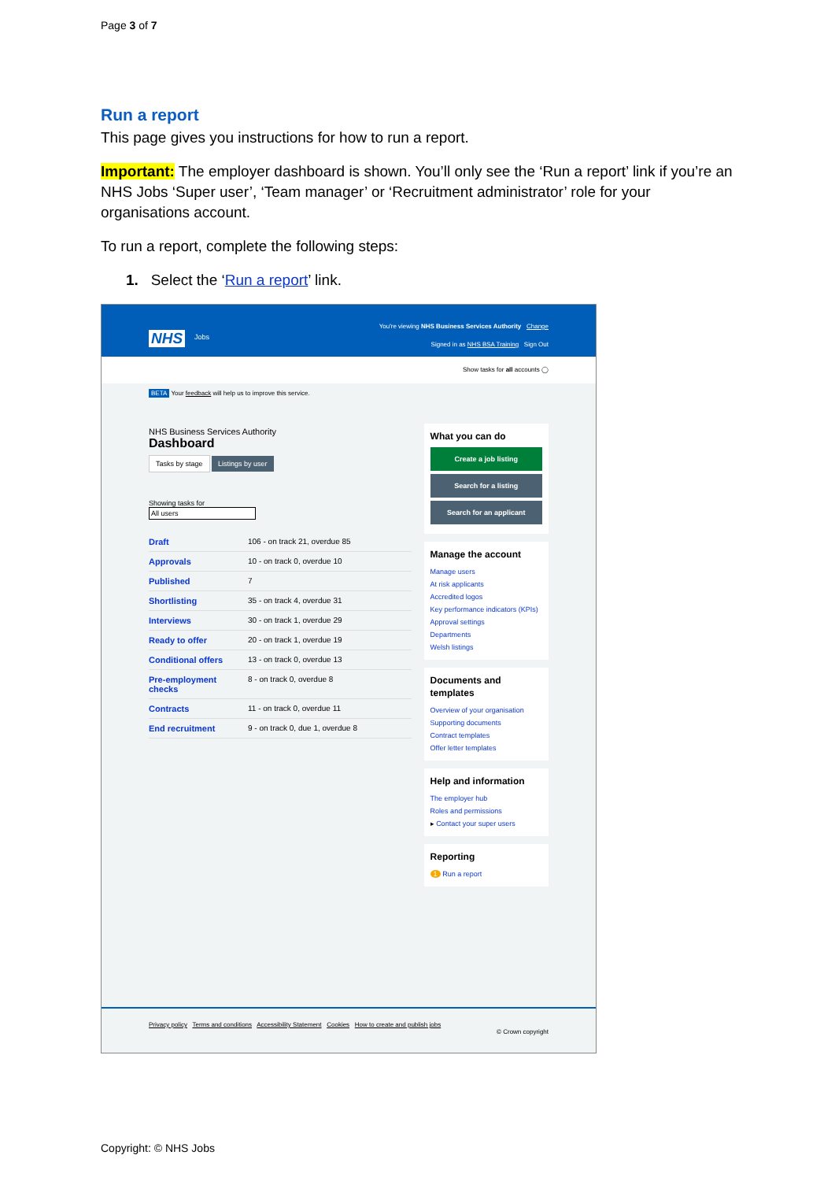Page 3 of 7
Run a report
This page gives you instructions for how to run a report.
Important: The employer dashboard is shown. You’ll only see the ‘Run a report’ link if you’re an NHS Jobs ‘Super user’, ‘Team manager’ or ‘Recruitment administrator’ role for your organisations account.
To run a report, complete the following steps:
1. Select the ‘Run a report’ link.
You're viewing NHS Business Services Authority Change
Signed in as NHS BSA Training Sign Out
NHS Jobs
Show tasks for all accounts ◯
BETA Your feedback will help us to improve this service.
NHS Business Services Authority
Dashboard
Tasks by stage Listings by user
Showing tasks for
All users
Draft 106 - on track 21, overdue 85
Approvals 10 - on track 0, overdue 10
Published 7
Shortlisting 35 - on track 4, overdue 31
Interviews 30 - on track 1, overdue 29
Ready to offer 20 - on track 1, overdue 19
Conditional offers 13 - on track 0, overdue 13
Pre-employment checks 8 - on track 0, overdue 8
Contracts 11 - on track 0, overdue 11
End recruitment 9 - on track 0, due 1, overdue 8
What you can do
Create a job listing
Search for a listing
Search for an applicant
Manage the account
Manage users
At risk applicants
Accredited logos
Key performance indicators (KPIs)
Approval settings
Departments
Welsh listings
Documents and templates
Overview of your organisation
Supporting documents
Contract templates
Offer letter templates
Help and information
The employer hub
Roles and permissions
▸ Contact your super users
Reporting
1 Run a report
Privacy policy Terms and conditions Accessibility Statement Cookies How to create and publish jobs
© Crown copyright
Copyright: © NHS Jobs